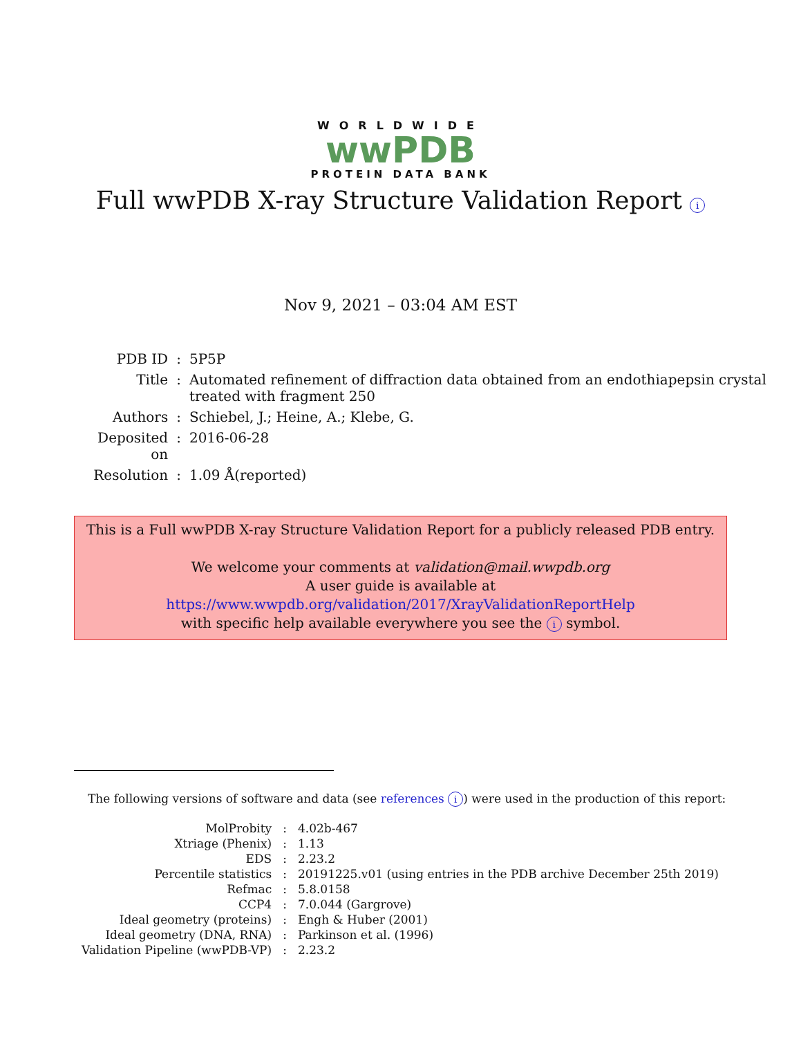WORLDWIDE
wwPDB
PROTEIN DATA BANK
Full wwPDB X-ray Structure Validation Report i
Nov 9, 2021 – 03:04 AM EST
| PDB ID | : | 5P5P |
| Title | : | Automated refinement of diffraction data obtained from an endothiapepsin crystal treated with fragment 250 |
| Authors | : | Schiebel, J.; Heine, A.; Klebe, G. |
| Deposited on | : | 2016-06-28 |
| Resolution | : | 1.09 Å(reported) |
This is a Full wwPDB X-ray Structure Validation Report for a publicly released PDB entry.
We welcome your comments at validation@mail.wwpdb.org
A user guide is available at
https://www.wwpdb.org/validation/2017/XrayValidationReportHelp
with specific help available everywhere you see the i symbol.
The following versions of software and data (see references i) were used in the production of this report:
| MolProbity | : | 4.02b-467 |
| Xtriage (Phenix) | : | 1.13 |
| EDS | : | 2.23.2 |
| Percentile statistics | : | 20191225.v01 (using entries in the PDB archive December 25th 2019) |
| Refmac | : | 5.8.0158 |
| CCP4 | : | 7.0.044 (Gargrove) |
| Ideal geometry (proteins) | : | Engh & Huber (2001) |
| Ideal geometry (DNA, RNA) | : | Parkinson et al. (1996) |
| Validation Pipeline (wwPDB-VP) | : | 2.23.2 |